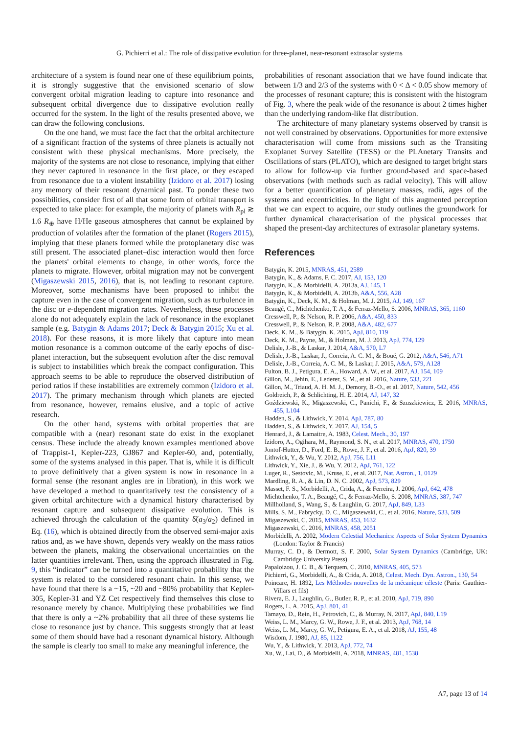G. Pichierri et al.: The role of dissipative evolution for three-planet, near-resonant extrasolar systems
architecture of a system is found near one of these equilibrium points, it is strongly suggestive that the envisioned scenario of slow convergent orbital migration leading to capture into resonance and subsequent orbital divergence due to dissipative evolution really occurred for the system. In the light of the results presented above, we can draw the following conclusions.
On the one hand, we must face the fact that the orbital architecture of a significant fraction of the systems of three planets is actually not consistent with these physical mechanisms. More precisely, the majority of the systems are not close to resonance, implying that either they never captured in resonance in the first place, or they escaped from resonance due to a violent instability (Izidoro et al. 2017) losing any memory of their resonant dynamical past. To ponder these two possibilities, consider first of all that some form of orbital transport is expected to take place: for example, the majority of planets with R<sub>pl</sub> ≳ 1.6 R<sub>⊕</sub> have H/He gaseous atmospheres that cannot be explained by production of volatiles after the formation of the planet (Rogers 2015), implying that these planets formed while the protoplanetary disc was still present. The associated planet–disc interaction would then force the planets' orbital elements to change, in other words, force the planets to migrate. However, orbital migration may not be convergent (Migaszewski 2015, 2016), that is, not leading to resonant capture. Moreover, some mechanisms have been proposed to inhibit the capture even in the case of convergent migration, such as turbulence in the disc or e-dependent migration rates. Nevertheless, these processes alone do not adequately explain the lack of resonance in the exoplanet sample (e.g. Batygin & Adams 2017; Deck & Batygin 2015; Xu et al. 2018). For these reasons, it is more likely that capture into mean motion resonance is a common outcome of the early epochs of disc-planet interaction, but the subsequent evolution after the disc removal is subject to instabilities which break the compact configuration. This approach seems to be able to reproduce the observed distribution of period ratios if these instabilities are extremely common (Izidoro et al. 2017). The primary mechanism through which planets are ejected from resonance, however, remains elusive, and a topic of active research.
On the other hand, systems with orbital properties that are compatible with a (near) resonant state do exist in the exoplanet census. These include the already known examples mentioned above of Trappist-1, Kepler-223, GJ867 and Kepler-60, and, potentially, some of the systems analysed in this paper. That is, while it is difficult to prove definitively that a given system is now in resonance in a formal sense (the resonant angles are in libration), in this work we have developed a method to quantitatively test the consistency of a given orbital architecture with a dynamical history characterised by resonant capture and subsequent dissipative evolution. This is achieved through the calculation of the quantity δ̃(a<sub>3</sub>/a<sub>2</sub>) defined in Eq. (16), which is obtained directly from the observed semi-major axis ratios and, as we have shown, depends very weakly on the mass ratios between the planets, making the observational uncertainties on the latter quantities irrelevant. Then, using the approach illustrated in Fig. 9, this “indicator” can be turned into a quantitative probability that the system is related to the considered resonant chain. In this sense, we have found that there is a ~15, ~20 and ~80% probability that Kepler-305, Kepler-31 and YZ Cet respectively find themselves this close to resonance merely by chance. Multiplying these probabilities we find that there is only a ~2% probability that all three of these systems lie close to resonance just by chance. This suggests strongly that at least some of them should have had a resonant dynamical history. Although the sample is clearly too small to make any meaningful inference, the
probabilities of resonant association that we have found indicate that between 1/3 and 2/3 of the systems with 0 < Δ < 0.05 show memory of the processes of resonant capture; this is consistent with the histogram of Fig. 3, where the peak wide of the resonance is about 2 times higher than the underlying random-like flat distribution.
The architecture of many planetary systems observed by transit is not well constrained by observations. Opportunities for more extensive characterisation will come from missions such as the Transiting Exoplanet Survey Satellite (TESS) or the PLAnetary Transits and Oscillations of stars (PLATO), which are designed to target bright stars to allow for follow-up via further ground-based and space-based observations (with methods such as radial velocity). This will allow for a better quantification of planetary masses, radii, ages of the systems and eccentricities. In the light of this augmented perception that we can expect to acquire, our study outlines the groundwork for further dynamical characterisation of the physical processes that shaped the present-day architectures of extrasolar planetary systems.
References
Batygin, K. 2015, MNRAS, 451, 2589
Batygin, K., & Adams, F. C. 2017, AJ, 153, 120
Batygin, K., & Morbidelli, A. 2013a, AJ, 145, 1
Batygin, K., & Morbidelli, A. 2013b, A&A, 556, A28
Batygin, K., Deck, K. M., & Holman, M. J. 2015, AJ, 149, 167
Beaugé, C., Michtchenko, T. A., & Ferraz-Mello, S. 2006, MNRAS, 365, 1160
Cresswell, P., & Nelson, R. P. 2006, A&A, 450, 833
Cresswell, P., & Nelson, R. P. 2008, A&A, 482, 677
Deck, K. M., & Batygin, K. 2015, ApJ, 810, 119
Deck, K. M., Payne, M., & Holman, M. J. 2013, ApJ, 774, 129
Delisle, J.-B., & Laskar, J. 2014, A&A, 570, L7
Delisle, J.-B., Laskar, J., Correia, A. C. M., & Boué, G. 2012, A&A, 546, A71
Delisle, J.-B., Correia, A. C. M., & Laskar, J. 2015, A&A, 579, A128
Fulton, B. J., Petigura, E. A., Howard, A. W., et al. 2017, AJ, 154, 109
Gillon, M., Jehin, E., Lederer, S. M., et al. 2016, Nature, 533, 221
Gillon, M., Triaud, A. H. M. J., Demory, B.-O., et al. 2017, Nature, 542, 456
Goldreich, P., & Schlichting, H. E. 2014, AJ, 147, 32
Goździewski, K., Migaszewski, C., Panichi, F., & Szuszkiewicz, E. 2016, MNRAS, 455, L104
Hadden, S., & Lithwick, Y. 2014, ApJ, 787, 80
Hadden, S., & Lithwick, Y. 2017, AJ, 154, 5
Henrard, J., & Lamaitre, A. 1983, Celest. Mech., 30, 197
Izidoro, A., Ogihara, M., Raymond, S. N., et al. 2017, MNRAS, 470, 1750
Jontof-Hutter, D., Ford, E. B., Rowe, J. F., et al. 2016, ApJ, 820, 39
Lithwick, Y., & Wu, Y. 2012, ApJ, 756, L11
Lithwick, Y., Xie, J., & Wu, Y. 2012, ApJ, 761, 122
Luger, R., Sestovic, M., Kruse, E., et al. 2017, Nat. Astron., 1, 0129
Mardling, R. A., & Lin, D. N. C. 2002, ApJ, 573, 829
Masset, F. S., Morbidelli, A., Crida, A., & Ferreira, J. 2006, ApJ, 642, 478
Michtchenko, T. A., Beaugé, C., & Ferraz-Mello, S. 2008, MNRAS, 387, 747
Millholland, S., Wang, S., & Laughlin, G. 2017, ApJ, 849, L33
Mills, S. M., Fabrycky, D. C., Migaszewski, C., et al. 2016, Nature, 533, 509
Migaszewski, C. 2015, MNRAS, 453, 1632
Migaszewski, C. 2016, MNRAS, 458, 2051
Morbidelli, A. 2002, Modern Celestial Mechanics: Aspects of Solar System Dynamics (London: Taylor & Francis)
Murray, C. D., & Dermott, S. F. 2000, Solar System Dynamics (Cambridge, UK: Cambridge University Press)
Papaloizou, J. C. B., & Terquem, C. 2010, MNRAS, 405, 573
Pichierri, G., Morbidelli, A., & Crida, A. 2018, Celest. Mech. Dyn. Astron., 130, 54
Poincare, H. 1892, Les Méthodes nouvelles de la mécanique céleste (Paris: Gauthier-Villars et fils)
Rivera, E. J., Laughlin, G., Butler, R. P., et al. 2010, ApJ, 719, 890
Rogers, L. A. 2015, ApJ, 801, 41
Tamayo, D., Rein, H., Petrovich, C., & Murray, N. 2017, ApJ, 840, L19
Weiss, L. M., Marcy, G. W., Rowe, J. F., et al. 2013, ApJ, 768, 14
Weiss, L. M., Marcy, G. W., Petigura, E. A., et al. 2018, AJ, 155, 48
Wisdom, J. 1980, AJ, 85, 1122
Wu, Y., & Lithwick, Y. 2013, ApJ, 772, 74
Xu, W., Lai, D., & Morbidelli, A. 2018, MNRAS, 481, 1538
A7, page 13 of 14